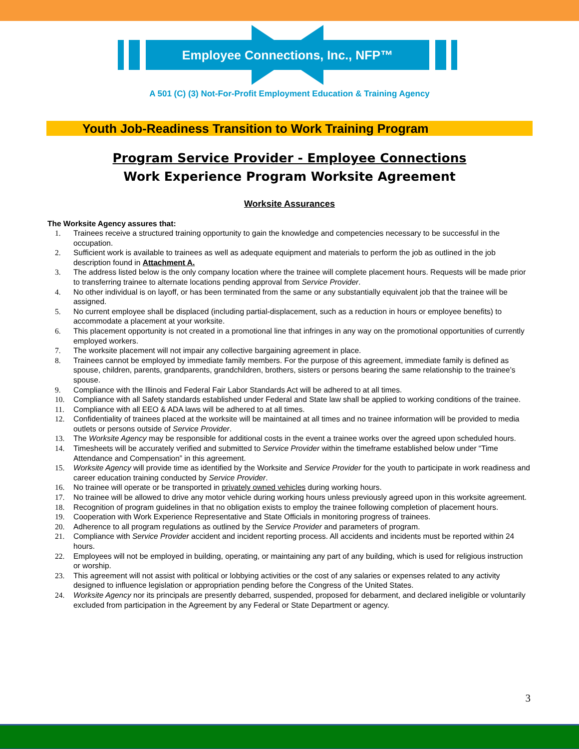Employee Connections, Inc., NFP™
A 501 (C) (3) Not-For-Profit Employment Education & Training Agency
Youth Job-Readiness Transition to Work Training Program
Program Service Provider - Employee Connections
Work Experience Program Worksite Agreement
Worksite Assurances
The Worksite Agency assures that:
1. Trainees receive a structured training opportunity to gain the knowledge and competencies necessary to be successful in the occupation.
2. Sufficient work is available to trainees as well as adequate equipment and materials to perform the job as outlined in the job description found in Attachment A.
3. The address listed below is the only company location where the trainee will complete placement hours. Requests will be made prior to transferring trainee to alternate locations pending approval from Service Provider.
4. No other individual is on layoff, or has been terminated from the same or any substantially equivalent job that the trainee will be assigned.
5. No current employee shall be displaced (including partial-displacement, such as a reduction in hours or employee benefits) to accommodate a placement at your worksite.
6. This placement opportunity is not created in a promotional line that infringes in any way on the promotional opportunities of currently employed workers.
7. The worksite placement will not impair any collective bargaining agreement in place.
8. Trainees cannot be employed by immediate family members. For the purpose of this agreement, immediate family is defined as spouse, children, parents, grandparents, grandchildren, brothers, sisters or persons bearing the same relationship to the trainee’s spouse.
9. Compliance with the Illinois and Federal Fair Labor Standards Act will be adhered to at all times.
10. Compliance with all Safety standards established under Federal and State law shall be applied to working conditions of the trainee.
11. Compliance with all EEO & ADA laws will be adhered to at all times.
12. Confidentiality of trainees placed at the worksite will be maintained at all times and no trainee information will be provided to media outlets or persons outside of Service Provider.
13. The Worksite Agency may be responsible for additional costs in the event a trainee works over the agreed upon scheduled hours.
14. Timesheets will be accurately verified and submitted to Service Provider within the timeframe established below under “Time Attendance and Compensation” in this agreement.
15. Worksite Agency will provide time as identified by the Worksite and Service Provider for the youth to participate in work readiness and career education training conducted by Service Provider.
16. No trainee will operate or be transported in privately owned vehicles during working hours.
17. No trainee will be allowed to drive any motor vehicle during working hours unless previously agreed upon in this worksite agreement.
18. Recognition of program guidelines in that no obligation exists to employ the trainee following completion of placement hours.
19. Cooperation with Work Experience Representative and State Officials in monitoring progress of trainees.
20. Adherence to all program regulations as outlined by the Service Provider and parameters of program.
21. Compliance with Service Provider accident and incident reporting process. All accidents and incidents must be reported within 24 hours.
22. Employees will not be employed in building, operating, or maintaining any part of any building, which is used for religious instruction or worship.
23. This agreement will not assist with political or lobbying activities or the cost of any salaries or expenses related to any activity designed to influence legislation or appropriation pending before the Congress of the United States.
24. Worksite Agency nor its principals are presently debarred, suspended, proposed for debarment, and declared ineligible or voluntarily excluded from participation in the Agreement by any Federal or State Department or agency.
3